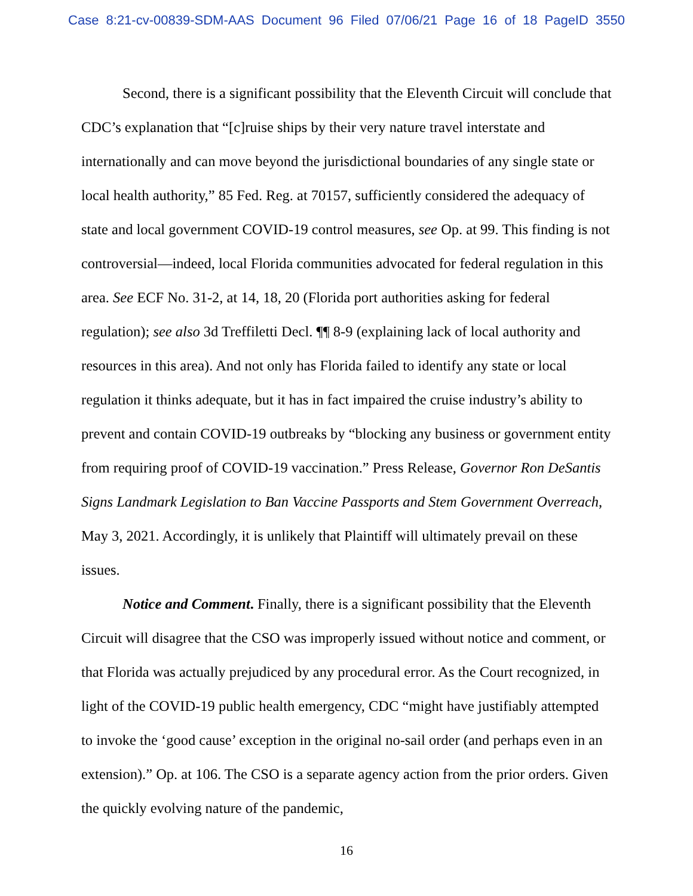Case 8:21-cv-00839-SDM-AAS Document 96 Filed 07/06/21 Page 16 of 18 PageID 3550
Second, there is a significant possibility that the Eleventh Circuit will conclude that CDC’s explanation that “[c]ruise ships by their very nature travel interstate and internationally and can move beyond the jurisdictional boundaries of any single state or local health authority,” 85 Fed. Reg. at 70157, sufficiently considered the adequacy of state and local government COVID-19 control measures, see Op. at 99. This finding is not controversial—indeed, local Florida communities advocated for federal regulation in this area. See ECF No. 31-2, at 14, 18, 20 (Florida port authorities asking for federal regulation); see also 3d Treffiletti Decl. ¶¶ 8-9 (explaining lack of local authority and resources in this area). And not only has Florida failed to identify any state or local regulation it thinks adequate, but it has in fact impaired the cruise industry’s ability to prevent and contain COVID-19 outbreaks by “blocking any business or government entity from requiring proof of COVID-19 vaccination.” Press Release, Governor Ron DeSantis Signs Landmark Legislation to Ban Vaccine Passports and Stem Government Overreach, May 3, 2021. Accordingly, it is unlikely that Plaintiff will ultimately prevail on these issues.
Notice and Comment. Finally, there is a significant possibility that the Eleventh Circuit will disagree that the CSO was improperly issued without notice and comment, or that Florida was actually prejudiced by any procedural error. As the Court recognized, in light of the COVID-19 public health emergency, CDC “might have justifiably attempted to invoke the ‘good cause’ exception in the original no-sail order (and perhaps even in an extension).” Op. at 106. The CSO is a separate agency action from the prior orders. Given the quickly evolving nature of the pandemic,
16